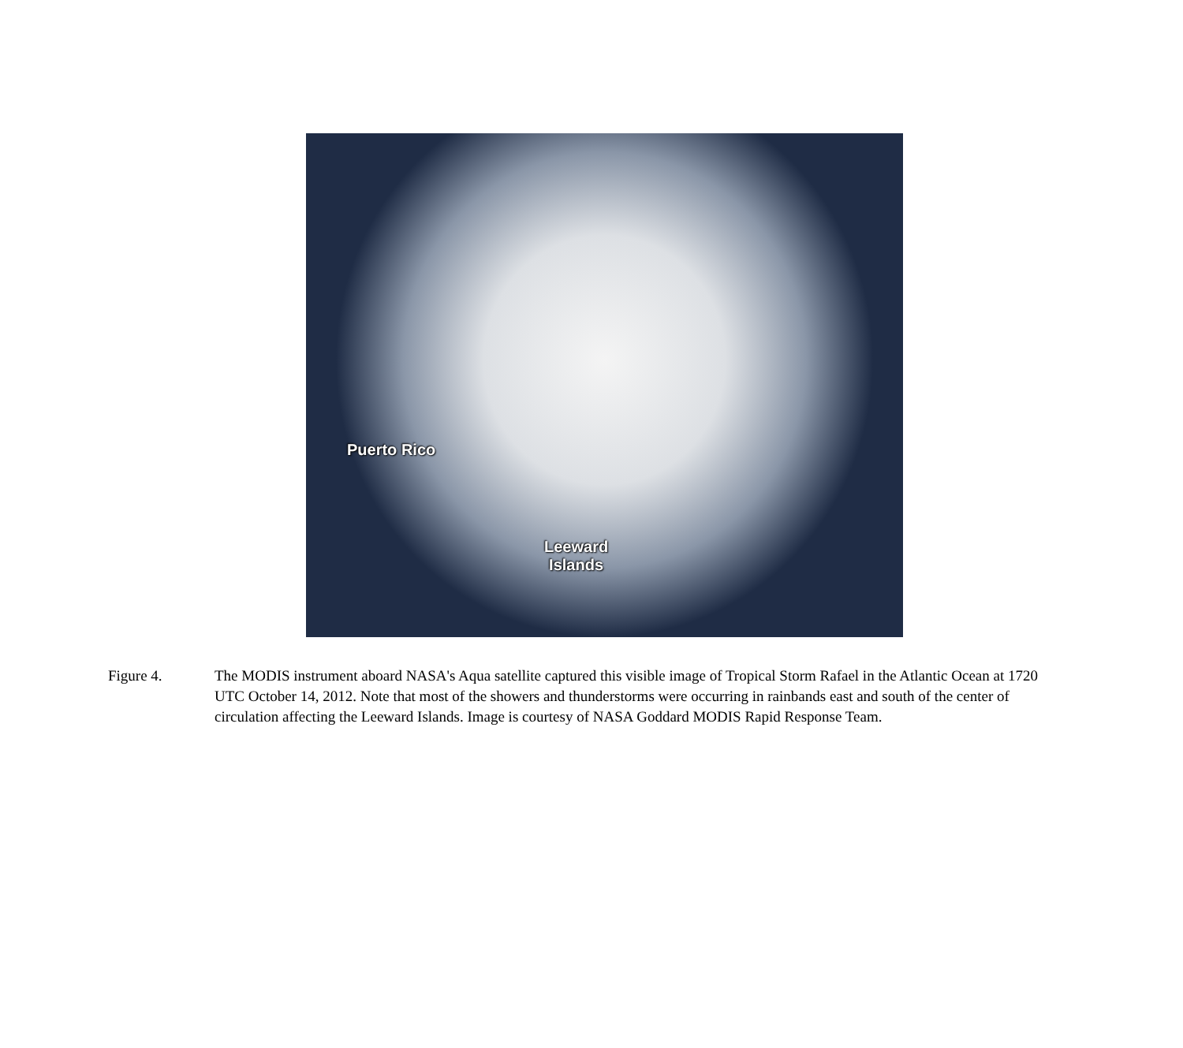Puerto Rico
Leeward
Islands
Figure 4. The MODIS instrument aboard NASA's Aqua satellite captured this visible image of Tropical Storm Rafael in the Atlantic Ocean at 1720 UTC October 14, 2012. Note that most of the showers and thunderstorms were occurring in rainbands east and south of the center of circulation affecting the Leeward Islands. Image is courtesy of NASA Goddard MODIS Rapid Response Team.